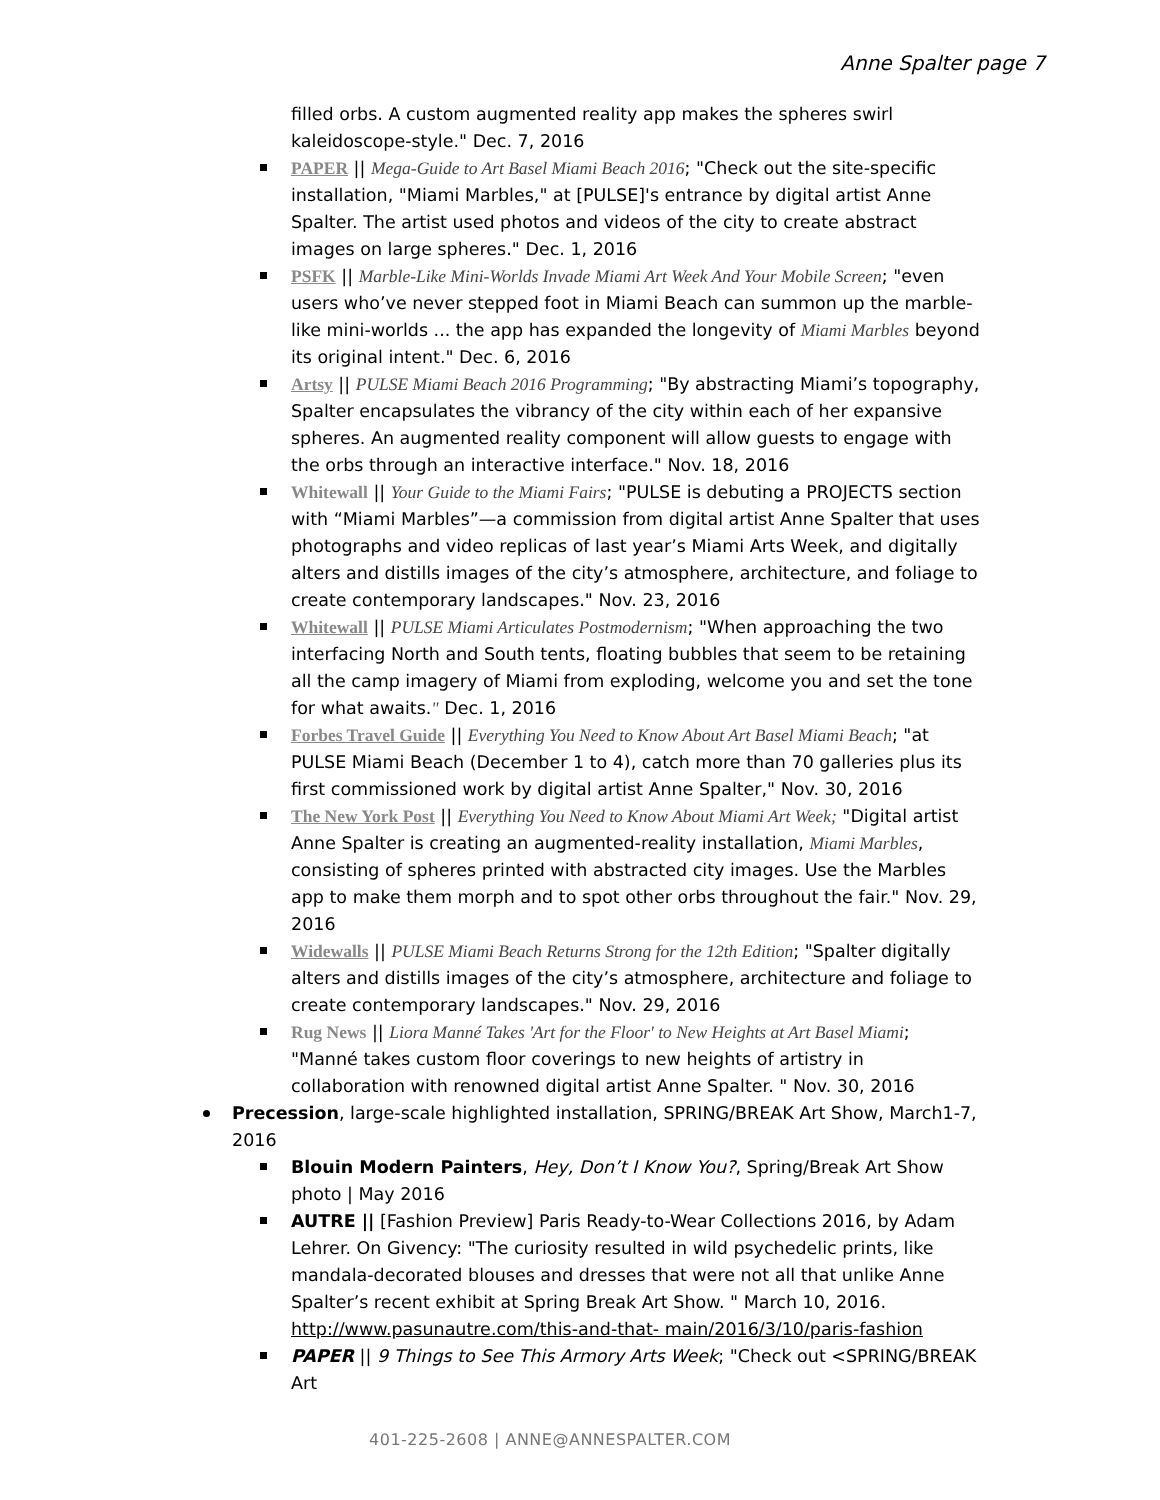Anne Spalter page 7
filled orbs. A custom augmented reality app makes the spheres swirl kaleidoscope-style." Dec. 7, 2016
PAPER || Mega-Guide to Art Basel Miami Beach 2016; "Check out the site-specific installation, "Miami Marbles," at [PULSE]'s entrance by digital artist Anne Spalter. The artist used photos and videos of the city to create abstract images on large spheres." Dec. 1, 2016
PSFK || Marble-Like Mini-Worlds Invade Miami Art Week And Your Mobile Screen; "even users who’ve never stepped foot in Miami Beach can summon up the marble-like mini-worlds ... the app has expanded the longevity of Miami Marbles beyond its original intent." Dec. 6, 2016
Artsy || PULSE Miami Beach 2016 Programming; "By abstracting Miami’s topography, Spalter encapsulates the vibrancy of the city within each of her expansive spheres. An augmented reality component will allow guests to engage with the orbs through an interactive interface." Nov. 18, 2016
Whitewall || Your Guide to the Miami Fairs; "PULSE is debuting a PROJECTS section with “Miami Marbles”—a commission from digital artist Anne Spalter that uses photographs and video replicas of last year’s Miami Arts Week, and digitally alters and distills images of the city’s atmosphere, architecture, and foliage to create contemporary landscapes." Nov. 23, 2016
Whitewall || PULSE Miami Articulates Postmodernism; "When approaching the two interfacing North and South tents, floating bubbles that seem to be retaining all the camp imagery of Miami from exploding, welcome you and set the tone for what awaits." Dec. 1, 2016
Forbes Travel Guide || Everything You Need to Know About Art Basel Miami Beach; "at PULSE Miami Beach (December 1 to 4), catch more than 70 galleries plus its first commissioned work by digital artist Anne Spalter," Nov. 30, 2016
The New York Post || Everything You Need to Know About Miami Art Week; "Digital artist Anne Spalter is creating an augmented-reality installation, Miami Marbles, consisting of spheres printed with abstracted city images. Use the Marbles app to make them morph and to spot other orbs throughout the fair." Nov. 29, 2016
Widewalls || PULSE Miami Beach Returns Strong for the 12th Edition; "Spalter digitally alters and distills images of the city’s atmosphere, architecture and foliage to create contemporary landscapes." Nov. 29, 2016
Rug News || Liora Manné Takes 'Art for the Floor' to New Heights at Art Basel Miami; "Manné takes custom floor coverings to new heights of artistry in collaboration with renowned digital artist Anne Spalter. " Nov. 30, 2016
Precession, large-scale highlighted installation, SPRING/BREAK Art Show, March1-7, 2016
Blouin Modern Painters, Hey, Don’t I Know You?, Spring/Break Art Show photo | May 2016
AUTRE || [Fashion Preview] Paris Ready-to-Wear Collections 2016, by Adam Lehrer. On Givency: "The curiosity resulted in wild psychedelic prints, like mandala-decorated blouses and dresses that were not all that unlike Anne Spalter’s recent exhibit at Spring Break Art Show. " March 10, 2016. http://www.pasunautre.com/this-and-that- main/2016/3/10/paris-fashion
PAPER || 9 Things to See This Armory Arts Week; "Check out <SPRING/BREAK Art
401-225-2608 | ANNE@ANNESPALTER.COM